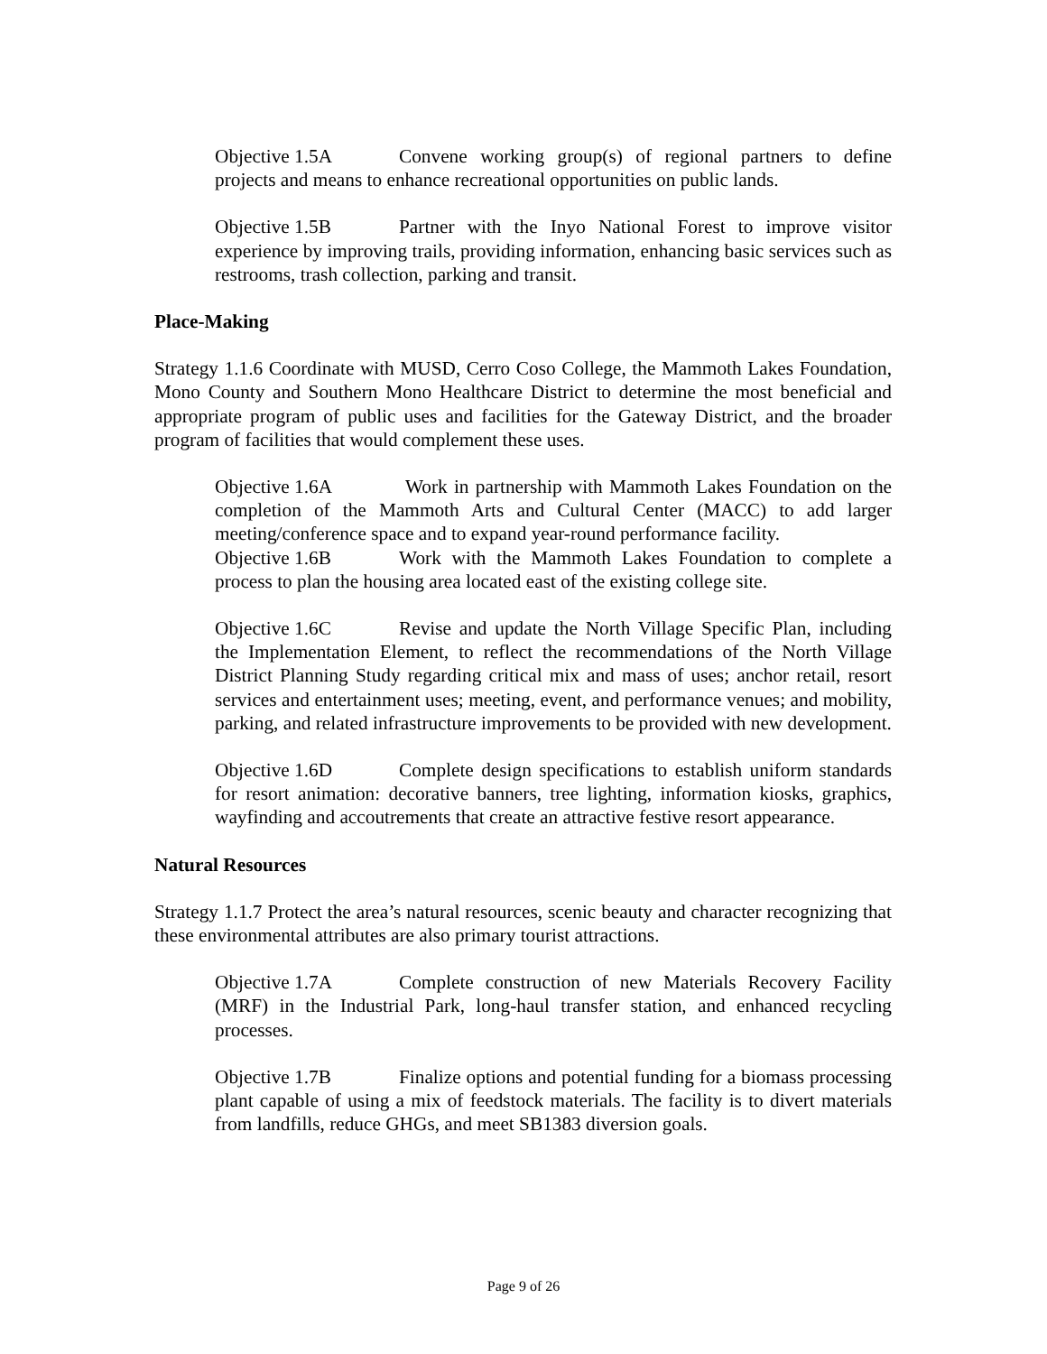Objective 1.5A Convene working group(s) of regional partners to define projects and means to enhance recreational opportunities on public lands.
Objective 1.5B Partner with the Inyo National Forest to improve visitor experience by improving trails, providing information, enhancing basic services such as restrooms, trash collection, parking and transit.
Place-Making
Strategy 1.1.6 Coordinate with MUSD, Cerro Coso College, the Mammoth Lakes Foundation, Mono County and Southern Mono Healthcare District to determine the most beneficial and appropriate program of public uses and facilities for the Gateway District, and the broader program of facilities that would complement these uses.
Objective 1.6A Work in partnership with Mammoth Lakes Foundation on the completion of the Mammoth Arts and Cultural Center (MACC) to add larger meeting/conference space and to expand year-round performance facility.
Objective 1.6B Work with the Mammoth Lakes Foundation to complete a process to plan the housing area located east of the existing college site.
Objective 1.6C Revise and update the North Village Specific Plan, including the Implementation Element, to reflect the recommendations of the North Village District Planning Study regarding critical mix and mass of uses; anchor retail, resort services and entertainment uses; meeting, event, and performance venues; and mobility, parking, and related infrastructure improvements to be provided with new development.
Objective 1.6D Complete design specifications to establish uniform standards for resort animation: decorative banners, tree lighting, information kiosks, graphics, wayfinding and accoutrements that create an attractive festive resort appearance.
Natural Resources
Strategy 1.1.7 Protect the area’s natural resources, scenic beauty and character recognizing that these environmental attributes are also primary tourist attractions.
Objective 1.7A Complete construction of new Materials Recovery Facility (MRF) in the Industrial Park, long-haul transfer station, and enhanced recycling processes.
Objective 1.7B Finalize options and potential funding for a biomass processing plant capable of using a mix of feedstock materials. The facility is to divert materials from landfills, reduce GHGs, and meet SB1383 diversion goals.
Page 9 of 26